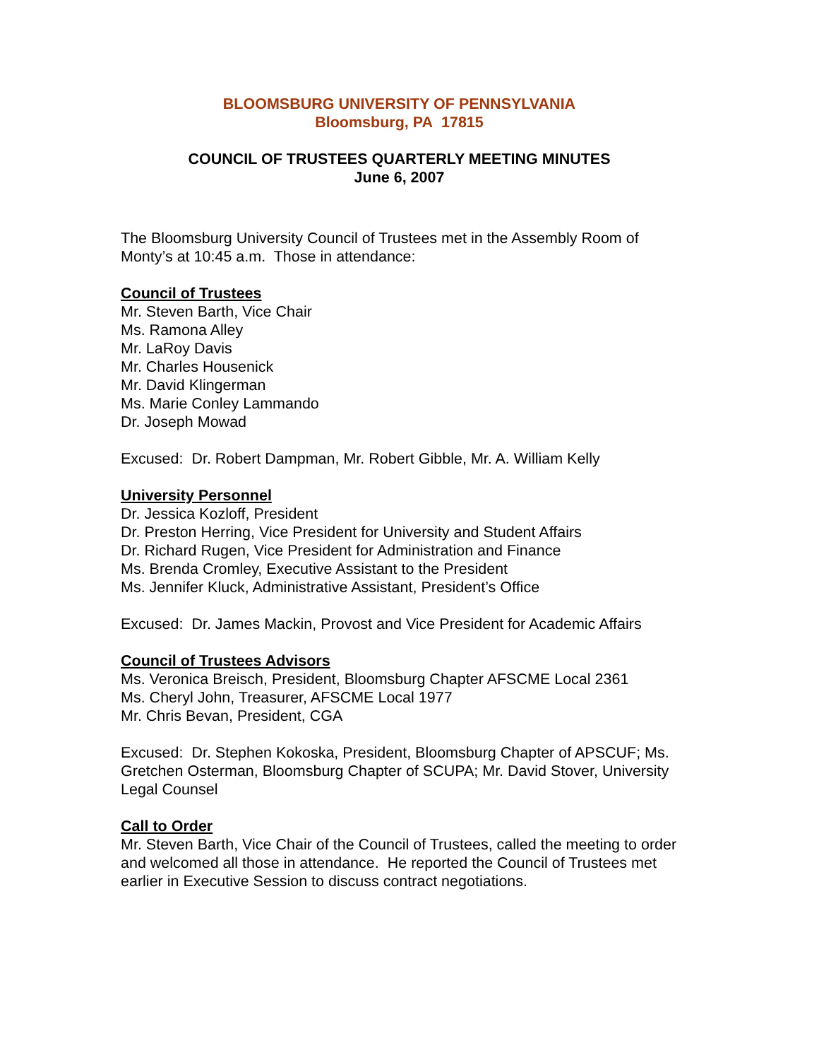BLOOMSBURG UNIVERSITY OF PENNSYLVANIA
Bloomsburg, PA 17815
COUNCIL OF TRUSTEES QUARTERLY MEETING MINUTES
June 6, 2007
The Bloomsburg University Council of Trustees met in the Assembly Room of Monty’s at 10:45 a.m. Those in attendance:
Council of Trustees
Mr. Steven Barth, Vice Chair
Ms. Ramona Alley
Mr. LaRoy Davis
Mr. Charles Housenick
Mr. David Klingerman
Ms. Marie Conley Lammando
Dr. Joseph Mowad
Excused: Dr. Robert Dampman, Mr. Robert Gibble, Mr. A. William Kelly
University Personnel
Dr. Jessica Kozloff, President
Dr. Preston Herring, Vice President for University and Student Affairs
Dr. Richard Rugen, Vice President for Administration and Finance
Ms. Brenda Cromley, Executive Assistant to the President
Ms. Jennifer Kluck, Administrative Assistant, President’s Office
Excused: Dr. James Mackin, Provost and Vice President for Academic Affairs
Council of Trustees Advisors
Ms. Veronica Breisch, President, Bloomsburg Chapter AFSCME Local 2361
Ms. Cheryl John, Treasurer, AFSCME Local 1977
Mr. Chris Bevan, President, CGA
Excused: Dr. Stephen Kokoska, President, Bloomsburg Chapter of APSCUF; Ms. Gretchen Osterman, Bloomsburg Chapter of SCUPA; Mr. David Stover, University Legal Counsel
Call to Order
Mr. Steven Barth, Vice Chair of the Council of Trustees, called the meeting to order and welcomed all those in attendance. He reported the Council of Trustees met earlier in Executive Session to discuss contract negotiations.